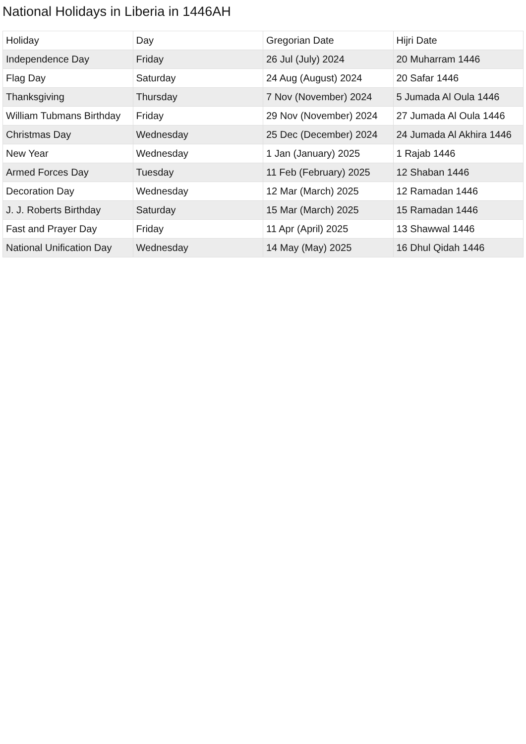National Holidays in Liberia in 1446AH
| Holiday | Day | Gregorian Date | Hijri Date |
| Independence Day | Friday | 26 Jul (July) 2024 | 20 Muharram 1446 |
| Flag Day | Saturday | 24 Aug (August) 2024 | 20 Safar 1446 |
| Thanksgiving | Thursday | 7 Nov (November) 2024 | 5 Jumada Al Oula 1446 |
| William Tubmans Birthday | Friday | 29 Nov (November) 2024 | 27 Jumada Al Oula 1446 |
| Christmas Day | Wednesday | 25 Dec (December) 2024 | 24 Jumada Al Akhira 1446 |
| New Year | Wednesday | 1 Jan (January) 2025 | 1 Rajab 1446 |
| Armed Forces Day | Tuesday | 11 Feb (February) 2025 | 12 Shaban 1446 |
| Decoration Day | Wednesday | 12 Mar (March) 2025 | 12 Ramadan 1446 |
| J. J. Roberts Birthday | Saturday | 15 Mar (March) 2025 | 15 Ramadan 1446 |
| Fast and Prayer Day | Friday | 11 Apr (April) 2025 | 13 Shawwal 1446 |
| National Unification Day | Wednesday | 14 May (May) 2025 | 16 Dhul Qidah 1446 |